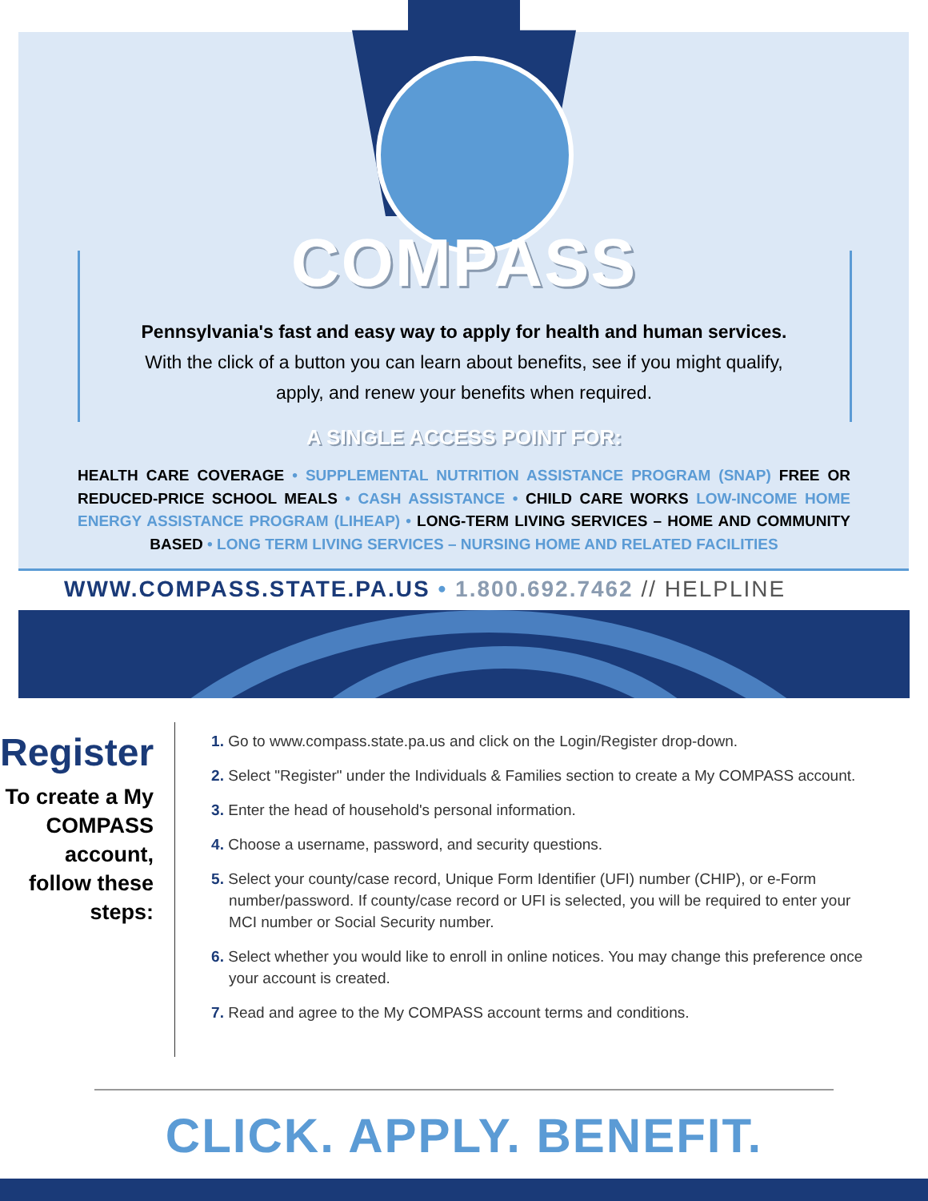COMPASS
Pennsylvania's fast and easy way to apply for health and human services.
With the click of a button you can learn about benefits, see if you might qualify, apply, and renew your benefits when required.
A SINGLE ACCESS POINT FOR:
HEALTH CARE COVERAGE • SUPPLEMENTAL NUTRITION ASSISTANCE PROGRAM (SNAP) FREE OR REDUCED-PRICE SCHOOL MEALS • CASH ASSISTANCE • CHILD CARE WORKS LOW-INCOME HOME ENERGY ASSISTANCE PROGRAM (LIHEAP) • LONG-TERM LIVING SERVICES – HOME AND COMMUNITY BASED • LONG TERM LIVING SERVICES – NURSING HOME AND RELATED FACILITIES
WWW.COMPASS.STATE.PA.US • 1.800.692.7462 // HELPLINE
Register
To create a My COMPASS account, follow these steps:
1. Go to www.compass.state.pa.us and click on the Login/Register drop-down.
2. Select "Register" under the Individuals & Families section to create a My COMPASS account.
3. Enter the head of household's personal information.
4. Choose a username, password, and security questions.
5. Select your county/case record, Unique Form Identifier (UFI) number (CHIP), or e-Form number/password. If county/case record or UFI is selected, you will be required to enter your MCI number or Social Security number.
6. Select whether you would like to enroll in online notices. You may change this preference once your account is created.
7. Read and agree to the My COMPASS account terms and conditions.
CLICK. APPLY. BENEFIT.